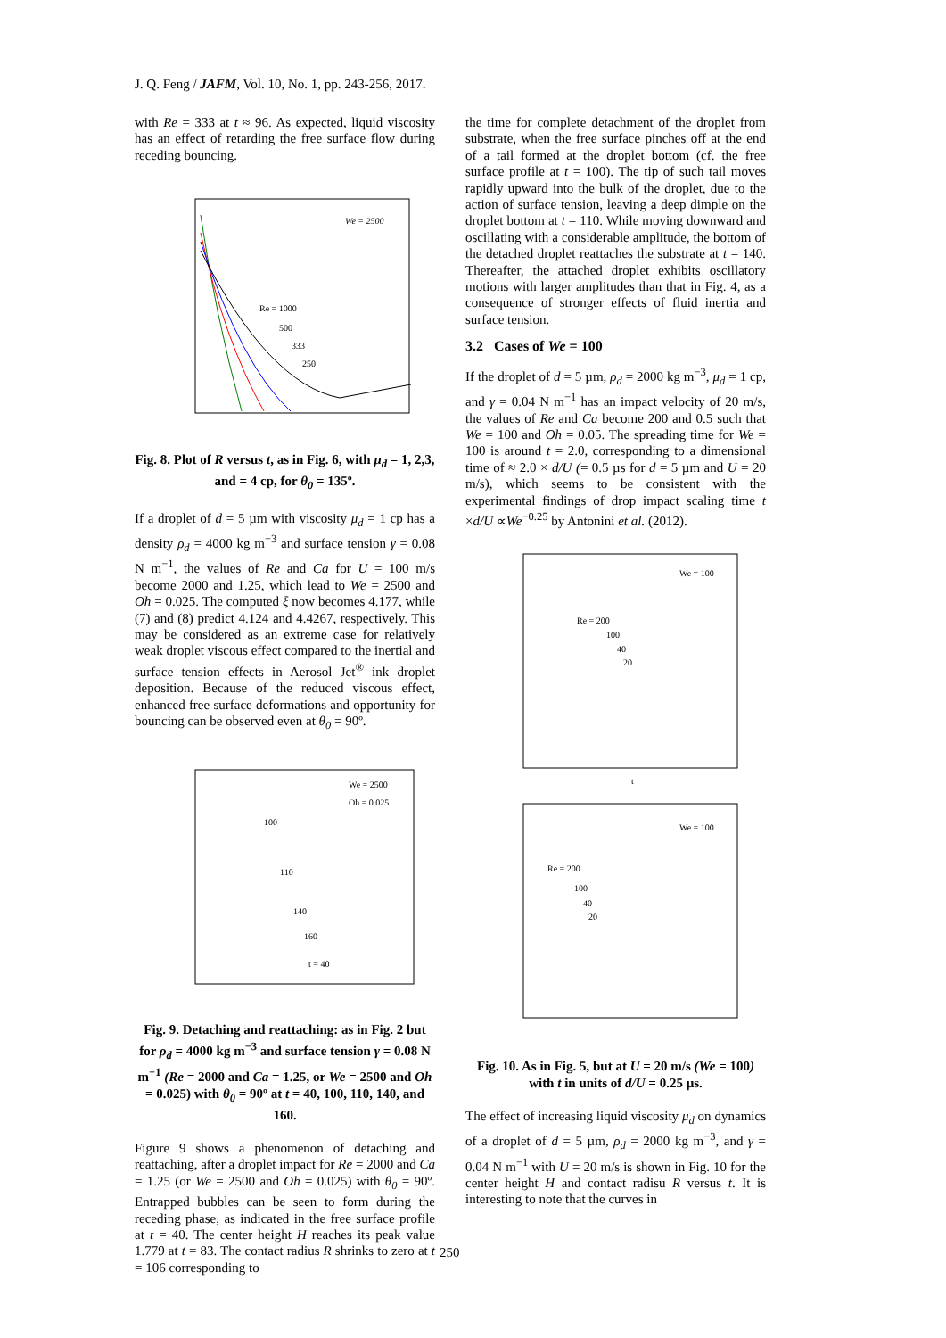J. Q. Feng / JAFM, Vol. 10, No. 1, pp. 243-256, 2017.
with Re = 333 at t ≈ 96. As expected, liquid viscosity has an effect of retarding the free surface flow during receding bouncing.
We = 2500
Re = 1000
500
333
250
Fig. 8. Plot of R versus t, as in Fig. 6, with μ<sub>d</sub> = 1, 2,3, and = 4 cp, for θ<sub>0</sub> = 135º.
If a droplet of d = 5 µm with viscosity μ<sub>d</sub> = 1 cp has a density ρ<sub>d</sub> = 4000 kg m<sup>−3</sup> and surface tension γ = 0.08 N m<sup>−1</sup>, the values of Re and Ca for U = 100 m/s become 2000 and 1.25, which lead to We = 2500 and Oh = 0.025. The computed ξ now becomes 4.177, while (7) and (8) predict 4.124 and 4.4267, respectively. This may be considered as an extreme case for relatively weak droplet viscous effect compared to the inertial and surface tension effects in Aerosol Jet<sup>®</sup> ink droplet deposition. Because of the reduced viscous effect, enhanced free surface deformations and opportunity for bouncing can be observed even at θ<sub>0</sub> = 90º.
We = 2500
Oh = 0.025
100
110
140
160
t = 40
Fig. 9. Detaching and reattaching: as in Fig. 2 but for ρ<sub>d</sub> = 4000 kg m<sup>−3</sup> and surface tension γ = 0.08 N m<sup>−1</sup> (Re = 2000 and Ca = 1.25, or We = 2500 and Oh = 0.025) with θ<sub>0</sub> = 90º at t = 40, 100, 110, 140, and 160.
Figure 9 shows a phenomenon of detaching and reattaching, after a droplet impact for Re = 2000 and Ca = 1.25 (or We = 2500 and Oh = 0.025) with θ<sub>0</sub> = 90º. Entrapped bubbles can be seen to form during the receding phase, as indicated in the free surface profile at t = 40. The center height H reaches its peak value 1.779 at t = 83. The contact radius R shrinks to zero at t = 106 corresponding to
the time for complete detachment of the droplet from substrate, when the free surface pinches off at the end of a tail formed at the droplet bottom (cf. the free surface profile at t = 100). The tip of such tail moves rapidly upward into the bulk of the droplet, due to the action of surface tension, leaving a deep dimple on the droplet bottom at t = 110. While moving downward and oscillating with a considerable amplitude, the bottom of the detached droplet reattaches the substrate at t = 140. Thereafter, the attached droplet exhibits oscillatory motions with larger amplitudes than that in Fig. 4, as a consequence of stronger effects of fluid inertia and surface tension.
3.2 Cases of We = 100
If the droplet of d = 5 µm, ρ<sub>d</sub> = 2000 kg m<sup>−3</sup>, μ<sub>d</sub> = 1 cp, and γ = 0.04 N m<sup>−1</sup> has an impact velocity of 20 m/s, the values of Re and Ca become 200 and 0.5 such that We = 100 and Oh = 0.05. The spreading time for We = 100 is around t = 2.0, corresponding to a dimensional time of ≈ 2.0 × d/U (= 0.5 µs for d = 5 µm and U = 20 m/s), which seems to be consistent with the experimental findings of drop impact scaling time t ×d/U ∝We<sup>−0.25</sup> by Antonini et al. (2012).
We = 100
Re = 200
100
40
20
t
We = 100
Re = 200
100
40
20
Fig. 10. As in Fig. 5, but at U = 20 m/s (We = 100) with t in units of d/U = 0.25 µs.
The effect of increasing liquid viscosity μ<sub>d</sub> on dynamics of a droplet of d = 5 µm, ρ<sub>d</sub> = 2000 kg m<sup>−3</sup>, and γ = 0.04 N m<sup>−1</sup> with U = 20 m/s is shown in Fig. 10 for the center height H and contact radisu R versus t. It is interesting to note that the curves in
250